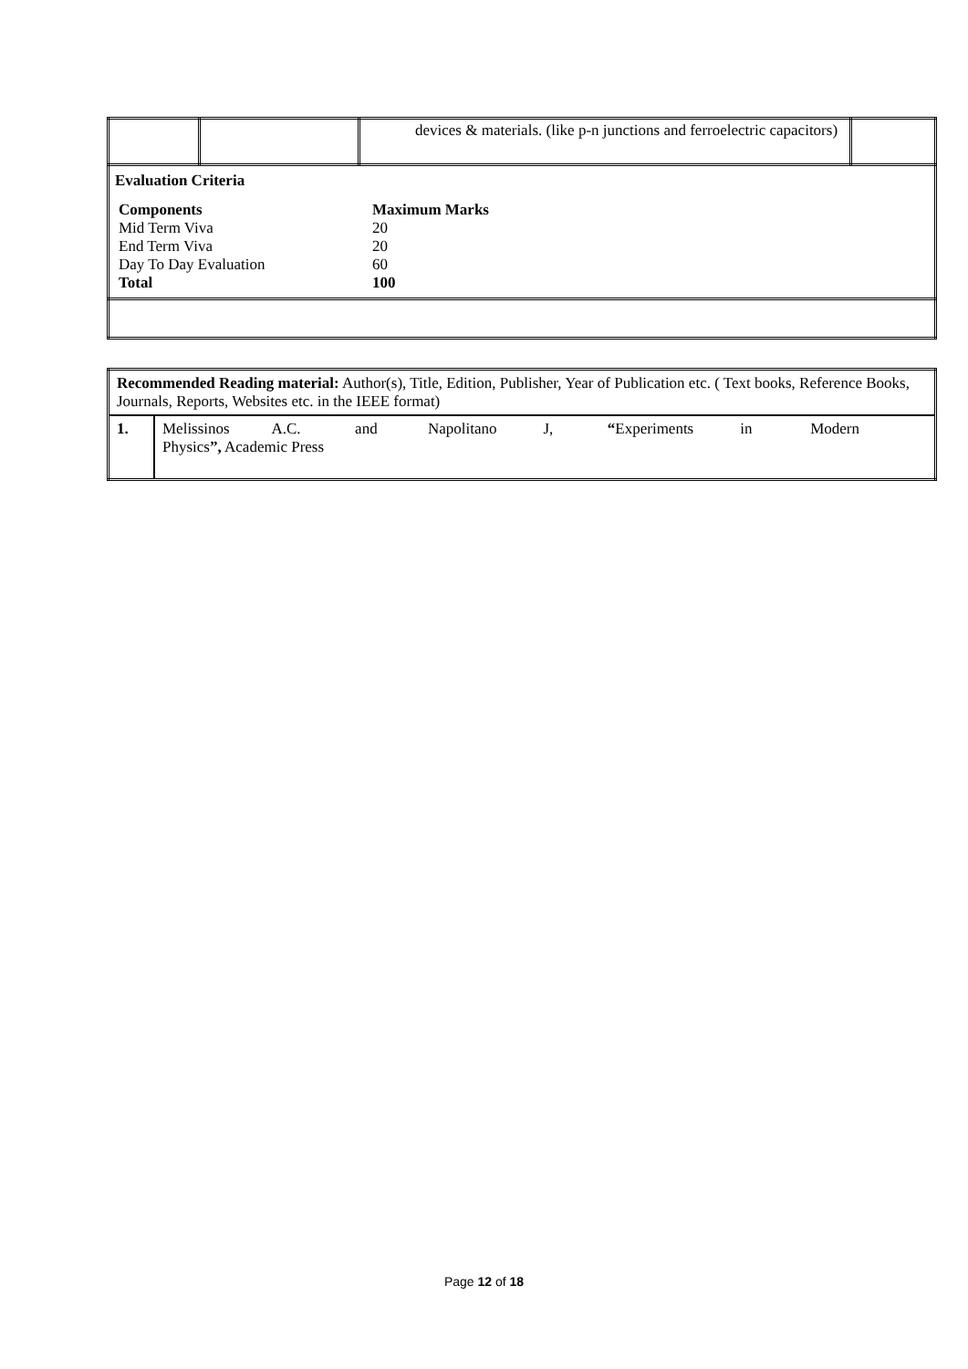| | | devices & materials. (like p-n junctions and ferroelectric capacitors) | |
| Evaluation Criteria / Components / Maximum Marks / / Mid Term Viva / 20 / / End Term Viva / 20 / / Day To Day Evaluation / 60 / / Total / 100 / | | | |
| Recommended Reading material: Author(s), Title, Edition, Publisher, Year of Publication etc. ( Text books, Reference Books, Journals, Reports, Websites etc. in the IEEE format) | |
| 1. | Melissinos A.C. and Napolitano J, “ Experiments in Modern Physics ”, Academic Press |
Page 12 of 18